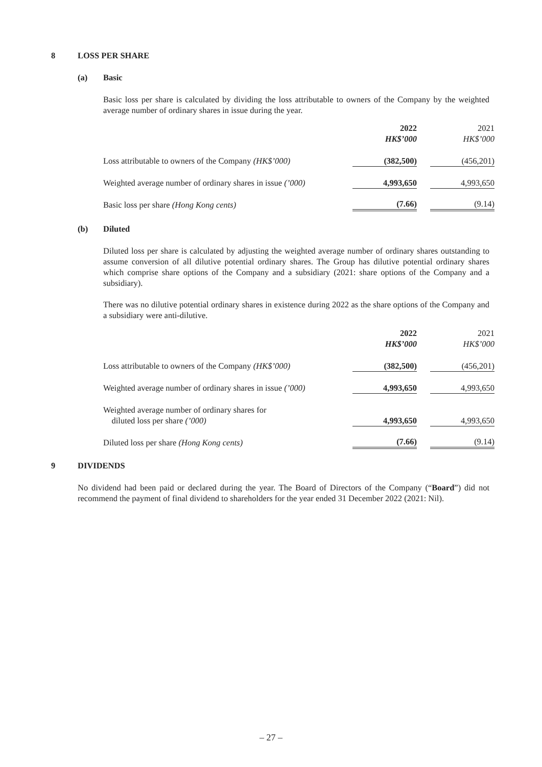8 LOSS PER SHARE
(a) Basic
Basic loss per share is calculated by dividing the loss attributable to owners of the Company by the weighted average number of ordinary shares in issue during the year.
| | 2022 HK$’000 | | 2021 HK$’000 |
| Loss attributable to owners of the Company (HK$’000) | (382,500) | | (456,201) |
| Weighted average number of ordinary shares in issue (’000) | 4,993,650 | | 4,993,650 |
| Basic loss per share (Hong Kong cents) | (7.66) | | (9.14) |
(b) Diluted
Diluted loss per share is calculated by adjusting the weighted average number of ordinary shares outstanding to assume conversion of all dilutive potential ordinary shares. The Group has dilutive potential ordinary shares which comprise share options of the Company and a subsidiary (2021: share options of the Company and a subsidiary).
There was no dilutive potential ordinary shares in existence during 2022 as the share options of the Company and a subsidiary were anti-dilutive.
| | 2022 HK$’000 | | 2021 HK$’000 |
| Loss attributable to owners of the Company (HK$’000) | (382,500) | | (456,201) |
| Weighted average number of ordinary shares in issue (’000) | 4,993,650 | | 4,993,650 |
| Weighted average number of ordinary shares for diluted loss per share (’000) | 4,993,650 | | 4,993,650 |
| Diluted loss per share (Hong Kong cents) | (7.66) | | (9.14) |
9 DIVIDENDS
No dividend had been paid or declared during the year. The Board of Directors of the Company (“Board”) did not recommend the payment of final dividend to shareholders for the year ended 31 December 2022 (2021: Nil).
– 27 –